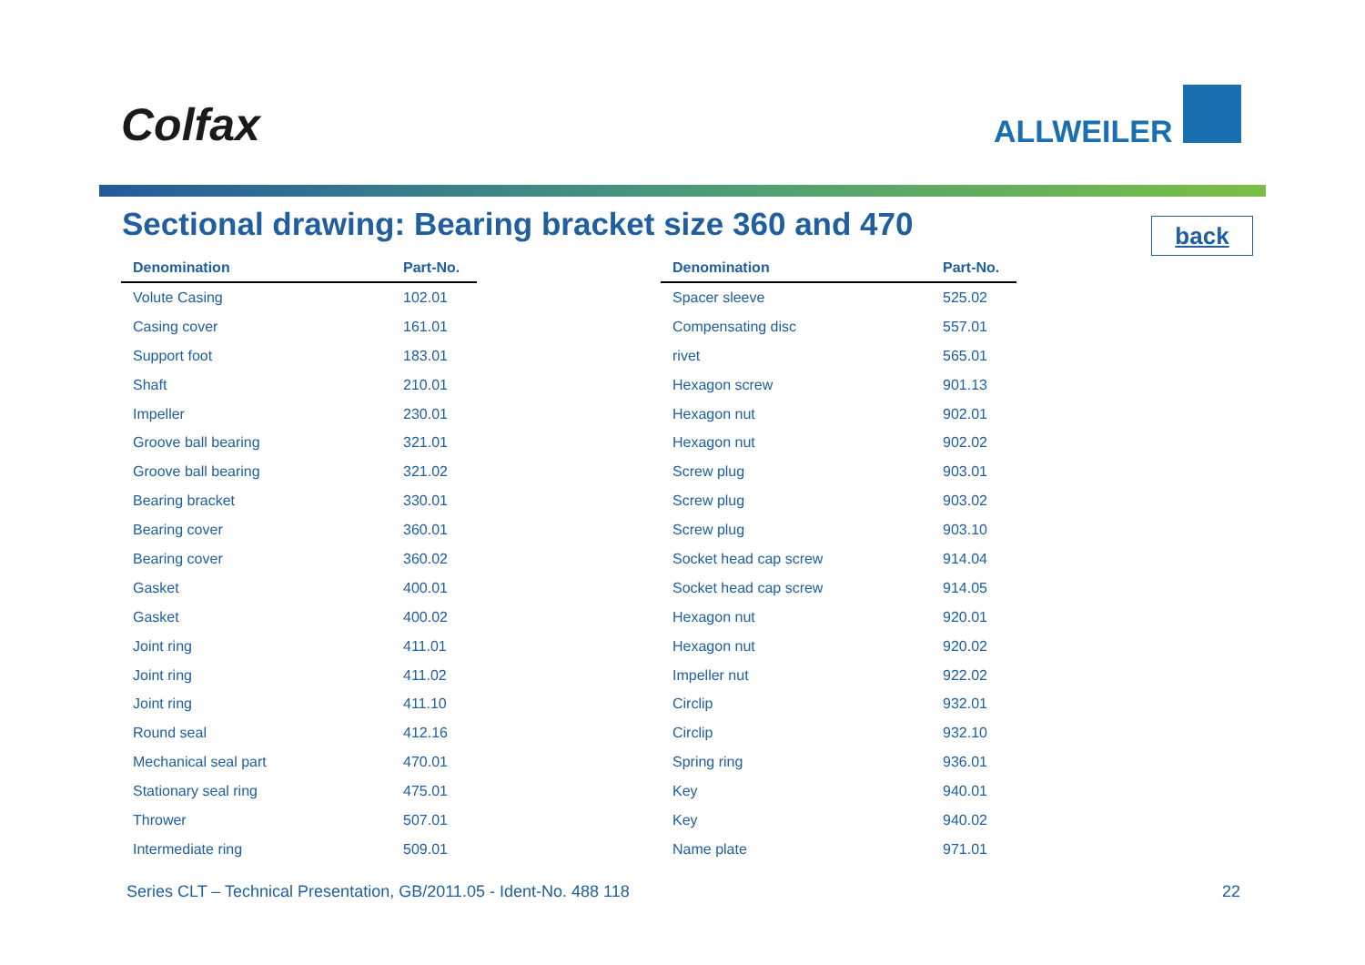Colfax ALLWEILER
Sectional drawing: Bearing bracket size 360 and 470
back
| Denomination | Part-No. |
| --- | --- |
| Volute Casing | 102.01 |
| Casing cover | 161.01 |
| Support foot | 183.01 |
| Shaft | 210.01 |
| Impeller | 230.01 |
| Groove ball bearing | 321.01 |
| Groove ball bearing | 321.02 |
| Bearing bracket | 330.01 |
| Bearing cover | 360.01 |
| Bearing cover | 360.02 |
| Gasket | 400.01 |
| Gasket | 400.02 |
| Joint ring | 411.01 |
| Joint ring | 411.02 |
| Joint ring | 411.10 |
| Round seal | 412.16 |
| Mechanical seal part | 470.01 |
| Stationary seal ring | 475.01 |
| Thrower | 507.01 |
| Intermediate ring | 509.01 |
| Denomination | Part-No. |
| --- | --- |
| Spacer sleeve | 525.02 |
| Compensating disc | 557.01 |
| rivet | 565.01 |
| Hexagon screw | 901.13 |
| Hexagon nut | 902.01 |
| Hexagon nut | 902.02 |
| Screw plug | 903.01 |
| Screw plug | 903.02 |
| Screw plug | 903.10 |
| Socket head cap screw | 914.04 |
| Socket head cap screw | 914.05 |
| Hexagon nut | 920.01 |
| Hexagon nut | 920.02 |
| Impeller nut | 922.02 |
| Circlip | 932.01 |
| Circlip | 932.10 |
| Spring ring | 936.01 |
| Key | 940.01 |
| Key | 940.02 |
| Name plate | 971.01 |
Series CLT – Technical Presentation, GB/2011.05 - Ident-No. 488 118
22